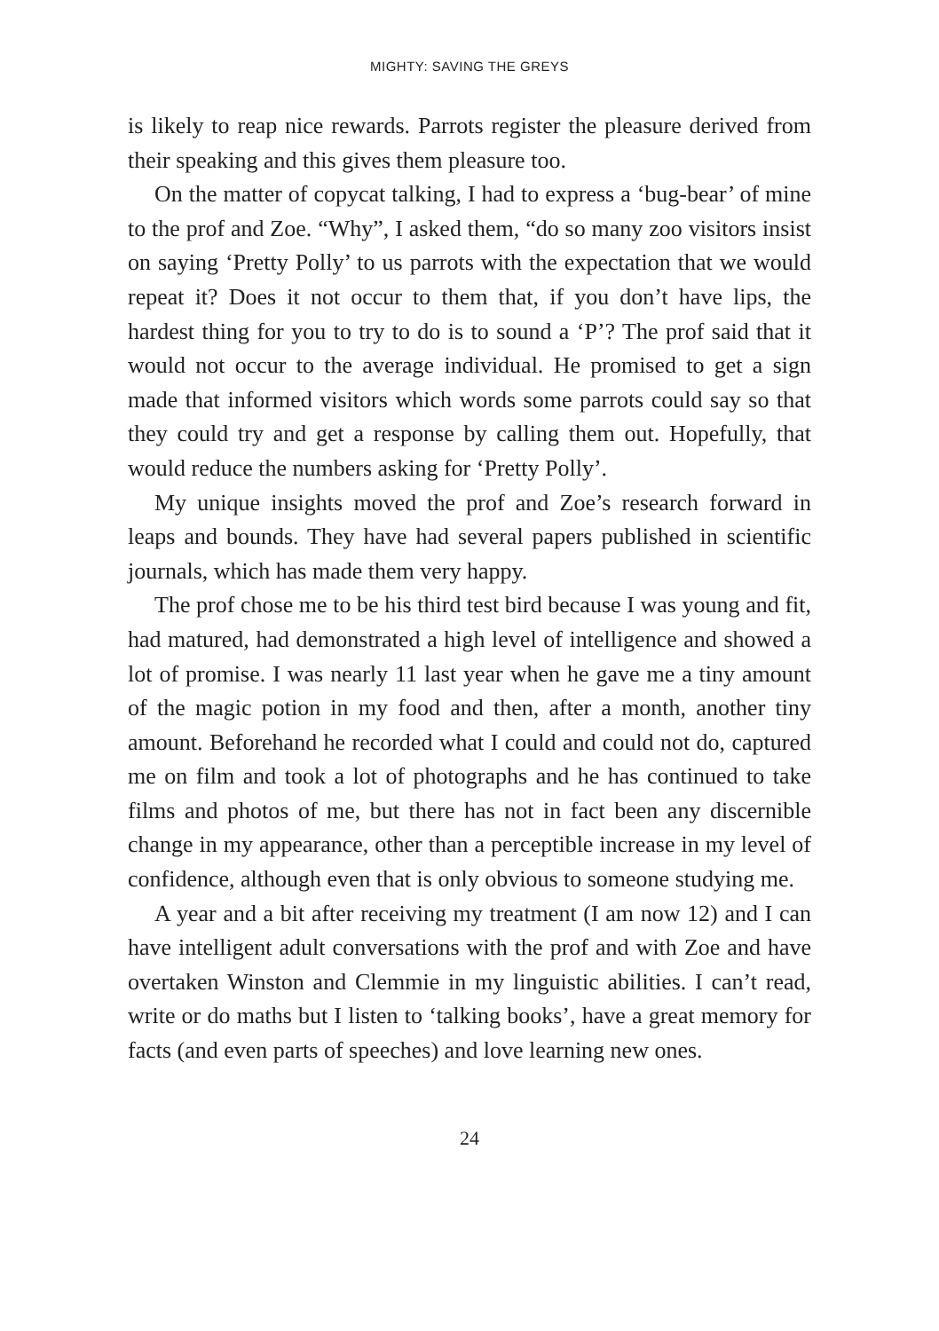MIGHTY: SAVING THE GREYS
is likely to reap nice rewards. Parrots register the pleasure derived from their speaking and this gives them pleasure too.
On the matter of copycat talking, I had to express a ‘bug-bear’ of mine to the prof and Zoe. “Why”, I asked them, “do so many zoo visitors insist on saying ‘Pretty Polly’ to us parrots with the expectation that we would repeat it? Does it not occur to them that, if you don’t have lips, the hardest thing for you to try to do is to sound a ‘P’? The prof said that it would not occur to the average individual. He promised to get a sign made that informed visitors which words some parrots could say so that they could try and get a response by calling them out. Hopefully, that would reduce the numbers asking for ‘Pretty Polly’.
My unique insights moved the prof and Zoe’s research forward in leaps and bounds. They have had several papers published in scientific journals, which has made them very happy.
The prof chose me to be his third test bird because I was young and fit, had matured, had demonstrated a high level of intelligence and showed a lot of promise. I was nearly 11 last year when he gave me a tiny amount of the magic potion in my food and then, after a month, another tiny amount. Beforehand he recorded what I could and could not do, captured me on film and took a lot of photographs and he has continued to take films and photos of me, but there has not in fact been any discernible change in my appearance, other than a perceptible increase in my level of confidence, although even that is only obvious to someone studying me.
A year and a bit after receiving my treatment (I am now 12) and I can have intelligent adult conversations with the prof and with Zoe and have overtaken Winston and Clemmie in my linguistic abilities. I can’t read, write or do maths but I listen to ‘talking books’, have a great memory for facts (and even parts of speeches) and love learning new ones.
24